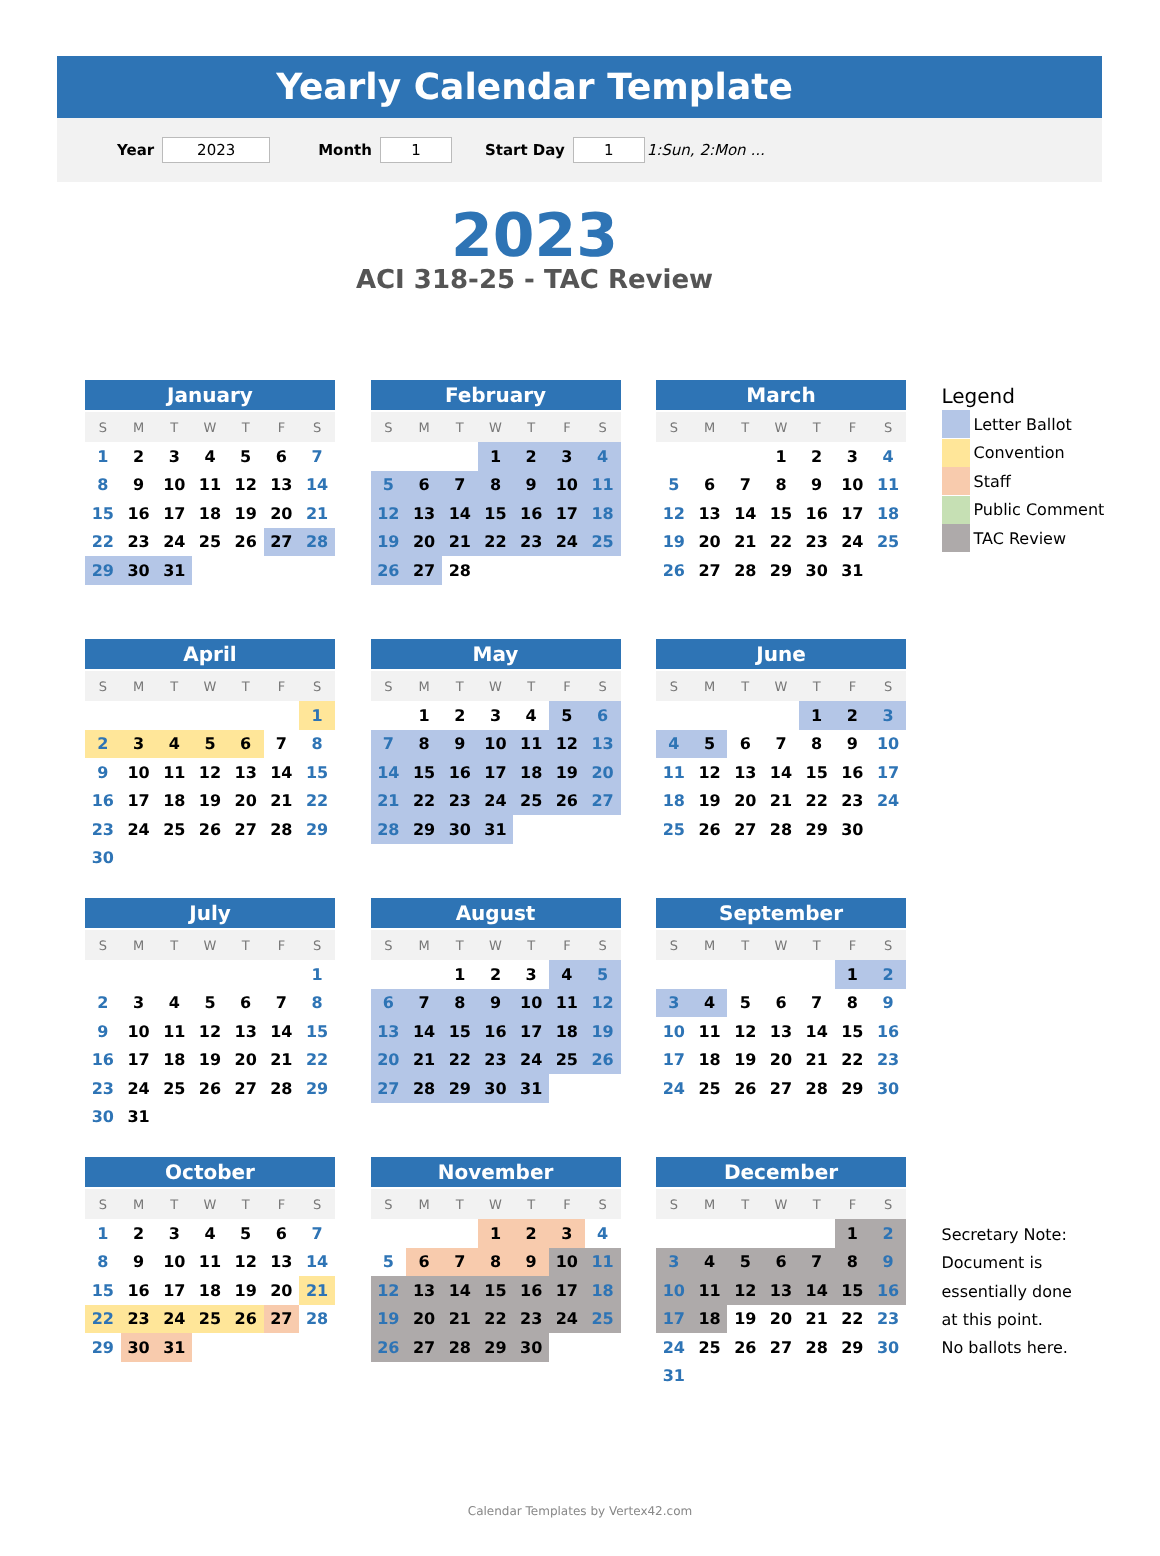Yearly Calendar Template
Year 2023 Month 1 Start Day 1 1:Sun, 2:Mon ...
2023
ACI 318-25 - TAC Review
| January | | | | | | |
| --- | --- | --- | --- | --- | --- | --- |
| S | M | T | W | T | F | S |
| 1 | 2 | 3 | 4 | 5 | 6 | 7 |
| 8 | 9 | 10 | 11 | 12 | 13 | 14 |
| 15 | 16 | 17 | 18 | 19 | 20 | 21 |
| 22 | 23 | 24 | 25 | 26 | 27 | 28 |
| 29 | 30 | 31 | | | | |
| February | | | | | | |
| --- | --- | --- | --- | --- | --- | --- |
| S | M | T | W | T | F | S |
| | | | 1 | 2 | 3 | 4 |
| 5 | 6 | 7 | 8 | 9 | 10 | 11 |
| 12 | 13 | 14 | 15 | 16 | 17 | 18 |
| 19 | 20 | 21 | 22 | 23 | 24 | 25 |
| 26 | 27 | 28 | | | | |
| March | | | | | | |
| --- | --- | --- | --- | --- | --- | --- |
| S | M | T | W | T | F | S |
| | | | 1 | 2 | 3 | 4 |
| 5 | 6 | 7 | 8 | 9 | 10 | 11 |
| 12 | 13 | 14 | 15 | 16 | 17 | 18 |
| 19 | 20 | 21 | 22 | 23 | 24 | 25 |
| 26 | 27 | 28 | 29 | 30 | 31 | |
Legend
Letter Ballot
Convention
Staff
Public Comment
TAC Review
| April | | | | | | |
| --- | --- | --- | --- | --- | --- | --- |
| S | M | T | W | T | F | S |
| | | | | | | 1 |
| 2 | 3 | 4 | 5 | 6 | 7 | 8 |
| 9 | 10 | 11 | 12 | 13 | 14 | 15 |
| 16 | 17 | 18 | 19 | 20 | 21 | 22 |
| 23 | 24 | 25 | 26 | 27 | 28 | 29 |
| 30 | | | | | | |
| May | | | | | | |
| --- | --- | --- | --- | --- | --- | --- |
| S | M | T | W | T | F | S |
| | 1 | 2 | 3 | 4 | 5 | 6 |
| 7 | 8 | 9 | 10 | 11 | 12 | 13 |
| 14 | 15 | 16 | 17 | 18 | 19 | 20 |
| 21 | 22 | 23 | 24 | 25 | 26 | 27 |
| 28 | 29 | 30 | 31 | | | |
| June | | | | | | |
| --- | --- | --- | --- | --- | --- | --- |
| S | M | T | W | T | F | S |
| | | | | 1 | 2 | 3 |
| 4 | 5 | 6 | 7 | 8 | 9 | 10 |
| 11 | 12 | 13 | 14 | 15 | 16 | 17 |
| 18 | 19 | 20 | 21 | 22 | 23 | 24 |
| 25 | 26 | 27 | 28 | 29 | 30 | |
| July | | | | | | |
| --- | --- | --- | --- | --- | --- | --- |
| S | M | T | W | T | F | S |
| | | | | | | 1 |
| 2 | 3 | 4 | 5 | 6 | 7 | 8 |
| 9 | 10 | 11 | 12 | 13 | 14 | 15 |
| 16 | 17 | 18 | 19 | 20 | 21 | 22 |
| 23 | 24 | 25 | 26 | 27 | 28 | 29 |
| 30 | 31 | | | | | |
| August | | | | | | |
| --- | --- | --- | --- | --- | --- | --- |
| S | M | T | W | T | F | S |
| | | 1 | 2 | 3 | 4 | 5 |
| 6 | 7 | 8 | 9 | 10 | 11 | 12 |
| 13 | 14 | 15 | 16 | 17 | 18 | 19 |
| 20 | 21 | 22 | 23 | 24 | 25 | 26 |
| 27 | 28 | 29 | 30 | 31 | | |
| September | | | | | | |
| --- | --- | --- | --- | --- | --- | --- |
| S | M | T | W | T | F | S |
| | | | | | 1 | 2 |
| 3 | 4 | 5 | 6 | 7 | 8 | 9 |
| 10 | 11 | 12 | 13 | 14 | 15 | 16 |
| 17 | 18 | 19 | 20 | 21 | 22 | 23 |
| 24 | 25 | 26 | 27 | 28 | 29 | 30 |
| October | | | | | | |
| --- | --- | --- | --- | --- | --- | --- |
| S | M | T | W | T | F | S |
| 1 | 2 | 3 | 4 | 5 | 6 | 7 |
| 8 | 9 | 10 | 11 | 12 | 13 | 14 |
| 15 | 16 | 17 | 18 | 19 | 20 | 21 |
| 22 | 23 | 24 | 25 | 26 | 27 | 28 |
| 29 | 30 | 31 | | | | |
| November | | | | | | |
| --- | --- | --- | --- | --- | --- | --- |
| S | M | T | W | T | F | S |
| | | | 1 | 2 | 3 | 4 |
| 5 | 6 | 7 | 8 | 9 | 10 | 11 |
| 12 | 13 | 14 | 15 | 16 | 17 | 18 |
| 19 | 20 | 21 | 22 | 23 | 24 | 25 |
| 26 | 27 | 28 | 29 | 30 | | |
| December | | | | | | |
| --- | --- | --- | --- | --- | --- | --- |
| S | M | T | W | T | F | S |
| | | | | | 1 | 2 |
| 3 | 4 | 5 | 6 | 7 | 8 | 9 |
| 10 | 11 | 12 | 13 | 14 | 15 | 16 |
| 17 | 18 | 19 | 20 | 21 | 22 | 23 |
| 24 | 25 | 26 | 27 | 28 | 29 | 30 |
| 31 | | | | | | |
Secretary Note:
Document is
essentially done
at this point.
No ballots here.
Calendar Templates by Vertex42.com